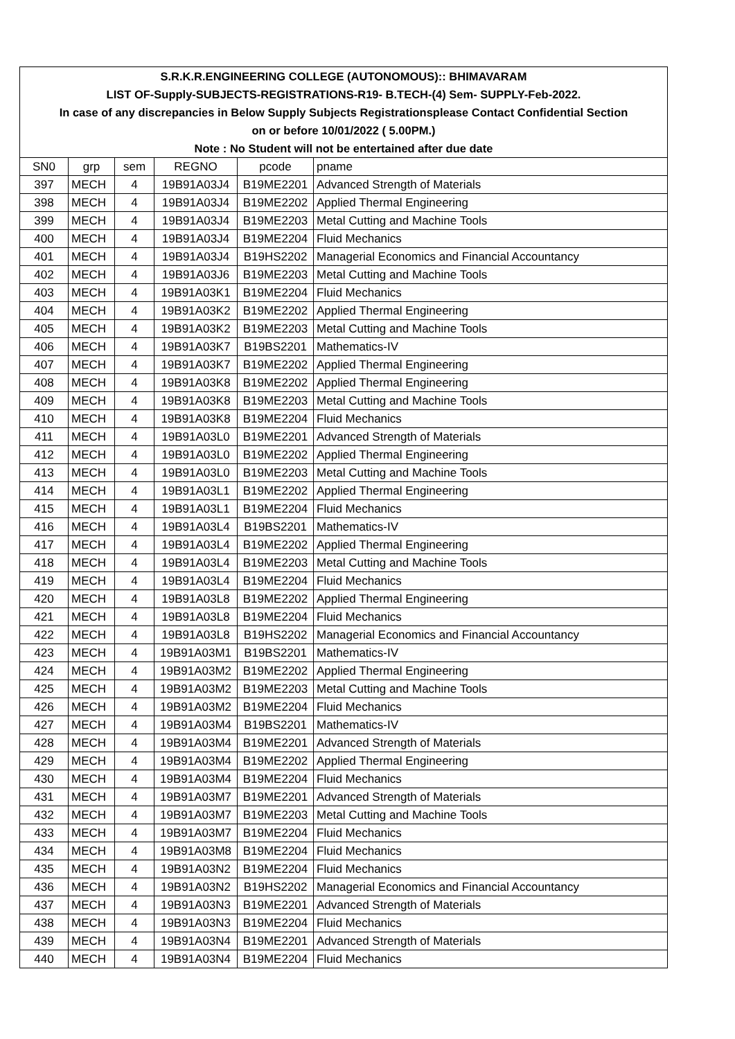S.R.K.R.ENGINEERING COLLEGE (AUTONOMOUS):: BHIMAVARAM
LIST OF-Supply-SUBJECTS-REGISTRATIONS-R19- B.TECH-(4) Sem- SUPPLY-Feb-2022.
In case of any discrepancies in Below Supply Subjects Registrationsplease Contact Confidential Section
on or before 10/01/2022 ( 5.00PM.)
Note : No Student will not be entertained after due date
| SN0 | grp | sem | REGNO | pcode | pname |
| --- | --- | --- | --- | --- | --- |
| 397 | MECH | 4 | 19B91A03J4 | B19ME2201 | Advanced Strength of Materials |
| 398 | MECH | 4 | 19B91A03J4 | B19ME2202 | Applied Thermal Engineering |
| 399 | MECH | 4 | 19B91A03J4 | B19ME2203 | Metal Cutting and Machine Tools |
| 400 | MECH | 4 | 19B91A03J4 | B19ME2204 | Fluid Mechanics |
| 401 | MECH | 4 | 19B91A03J4 | B19HS2202 | Managerial Economics and Financial Accountancy |
| 402 | MECH | 4 | 19B91A03J6 | B19ME2203 | Metal Cutting and Machine Tools |
| 403 | MECH | 4 | 19B91A03K1 | B19ME2204 | Fluid Mechanics |
| 404 | MECH | 4 | 19B91A03K2 | B19ME2202 | Applied Thermal Engineering |
| 405 | MECH | 4 | 19B91A03K2 | B19ME2203 | Metal Cutting and Machine Tools |
| 406 | MECH | 4 | 19B91A03K7 | B19BS2201 | Mathematics-IV |
| 407 | MECH | 4 | 19B91A03K7 | B19ME2202 | Applied Thermal Engineering |
| 408 | MECH | 4 | 19B91A03K8 | B19ME2202 | Applied Thermal Engineering |
| 409 | MECH | 4 | 19B91A03K8 | B19ME2203 | Metal Cutting and Machine Tools |
| 410 | MECH | 4 | 19B91A03K8 | B19ME2204 | Fluid Mechanics |
| 411 | MECH | 4 | 19B91A03L0 | B19ME2201 | Advanced Strength of Materials |
| 412 | MECH | 4 | 19B91A03L0 | B19ME2202 | Applied Thermal Engineering |
| 413 | MECH | 4 | 19B91A03L0 | B19ME2203 | Metal Cutting and Machine Tools |
| 414 | MECH | 4 | 19B91A03L1 | B19ME2202 | Applied Thermal Engineering |
| 415 | MECH | 4 | 19B91A03L1 | B19ME2204 | Fluid Mechanics |
| 416 | MECH | 4 | 19B91A03L4 | B19BS2201 | Mathematics-IV |
| 417 | MECH | 4 | 19B91A03L4 | B19ME2202 | Applied Thermal Engineering |
| 418 | MECH | 4 | 19B91A03L4 | B19ME2203 | Metal Cutting and Machine Tools |
| 419 | MECH | 4 | 19B91A03L4 | B19ME2204 | Fluid Mechanics |
| 420 | MECH | 4 | 19B91A03L8 | B19ME2202 | Applied Thermal Engineering |
| 421 | MECH | 4 | 19B91A03L8 | B19ME2204 | Fluid Mechanics |
| 422 | MECH | 4 | 19B91A03L8 | B19HS2202 | Managerial Economics and Financial Accountancy |
| 423 | MECH | 4 | 19B91A03M1 | B19BS2201 | Mathematics-IV |
| 424 | MECH | 4 | 19B91A03M2 | B19ME2202 | Applied Thermal Engineering |
| 425 | MECH | 4 | 19B91A03M2 | B19ME2203 | Metal Cutting and Machine Tools |
| 426 | MECH | 4 | 19B91A03M2 | B19ME2204 | Fluid Mechanics |
| 427 | MECH | 4 | 19B91A03M4 | B19BS2201 | Mathematics-IV |
| 428 | MECH | 4 | 19B91A03M4 | B19ME2201 | Advanced Strength of Materials |
| 429 | MECH | 4 | 19B91A03M4 | B19ME2202 | Applied Thermal Engineering |
| 430 | MECH | 4 | 19B91A03M4 | B19ME2204 | Fluid Mechanics |
| 431 | MECH | 4 | 19B91A03M7 | B19ME2201 | Advanced Strength of Materials |
| 432 | MECH | 4 | 19B91A03M7 | B19ME2203 | Metal Cutting and Machine Tools |
| 433 | MECH | 4 | 19B91A03M7 | B19ME2204 | Fluid Mechanics |
| 434 | MECH | 4 | 19B91A03M8 | B19ME2204 | Fluid Mechanics |
| 435 | MECH | 4 | 19B91A03N2 | B19ME2204 | Fluid Mechanics |
| 436 | MECH | 4 | 19B91A03N2 | B19HS2202 | Managerial Economics and Financial Accountancy |
| 437 | MECH | 4 | 19B91A03N3 | B19ME2201 | Advanced Strength of Materials |
| 438 | MECH | 4 | 19B91A03N3 | B19ME2204 | Fluid Mechanics |
| 439 | MECH | 4 | 19B91A03N4 | B19ME2201 | Advanced Strength of Materials |
| 440 | MECH | 4 | 19B91A03N4 | B19ME2204 | Fluid Mechanics |